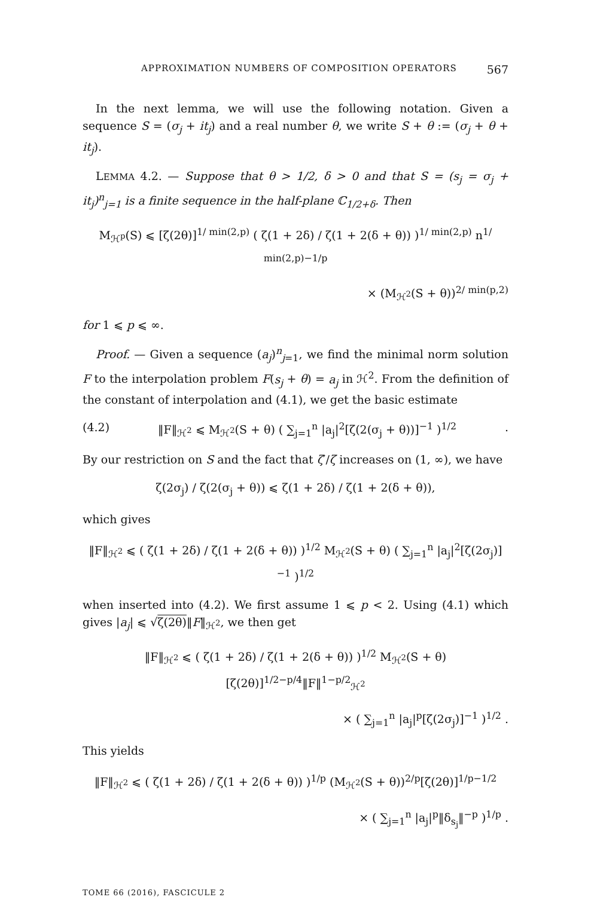APPROXIMATION NUMBERS OF COMPOSITION OPERATORS 567
In the next lemma, we will use the following notation. Given a sequence S = (σ<sub>j</sub> + it<sub>j</sub>) and a real number θ, we write S + θ := (σ<sub>j</sub> + θ + it<sub>j</sub>).
LEMMA 4.2. — Suppose that θ > 1/2, δ > 0 and that S = (s<sub>j</sub> = σ<sub>j</sub> + it<sub>j</sub>)<sup>n</sup><sub>j=1</sub> is a finite sequence in the half-plane ℂ<sub>1/2+δ</sub>. Then
M<sub>ℋ<sup>p</sup></sub>(S) ⩽ [ζ(2θ)]<sup>1/ min(2,p)</sup> ( ζ(1 + 2δ) / ζ(1 + 2(δ + θ)) )<sup>1/ min(2,p)</sup> n<sup>1/ min(2,p)−1/p</sup>
× (M<sub>ℋ<sup>2</sup></sub>(S + θ))<sup>2/ min(p,2)</sup>
for 1 ⩽ p ⩽ ∞.
Proof. — Given a sequence (a<sub>j</sub>)<sup>n</sup><sub>j=1</sub>, we find the minimal norm solution F to the interpolation problem F(s<sub>j</sub> + θ) = a<sub>j</sub> in ℋ<sup>2</sup>. From the definition of the constant of interpolation and (4.1), we get the basic estimate
(4.2) ‖F‖<sub>ℋ<sup>2</sup></sub> ⩽ M<sub>ℋ<sup>2</sup></sub>(S + θ) ( ∑<sub>j=1</sub><sup>n</sup> |a<sub>j</sub>|<sup>2</sup>[ζ(2(σ<sub>j</sub> + θ))]<sup>−1</sup> )<sup>1/2</sup>.
By our restriction on S and the fact that ζ′/ζ increases on (1, ∞), we have
ζ(2σ<sub>j</sub>) / ζ(2(σ<sub>j</sub> + θ)) ⩽ ζ(1 + 2δ) / ζ(1 + 2(δ + θ)),
which gives
‖F‖<sub>ℋ<sup>2</sup></sub> ⩽ ( ζ(1 + 2δ) / ζ(1 + 2(δ + θ)) )<sup>1/2</sup> M<sub>ℋ<sup>2</sup></sub>(S + θ) ( ∑<sub>j=1</sub><sup>n</sup> |a<sub>j</sub>|<sup>2</sup>[ζ(2σ<sub>j</sub>)]<sup>−1</sup> )<sup>1/2</sup>
when inserted into (4.2). We first assume 1 ⩽ p < 2. Using (4.1) which gives |a<sub>j</sub>| ⩽ √ζ(2θ)‖F‖<sub>ℋ<sup>2</sup></sub>, we then get
‖F‖<sub>ℋ<sup>2</sup></sub> ⩽ ( ζ(1 + 2δ) / ζ(1 + 2(δ + θ)) )<sup>1/2</sup> M<sub>ℋ<sup>2</sup></sub>(S + θ)[ζ(2θ)]<sup>1/2−p/4</sup>‖F‖<sup>1−p/2</sup><sub>ℋ<sup>2</sup></sub>
× ( ∑<sub>j=1</sub><sup>n</sup> |a<sub>j</sub>|<sup>p</sup>[ζ(2σ<sub>j</sub>)]<sup>−1</sup> )<sup>1/2</sup> .
This yields
‖F‖<sub>ℋ<sup>2</sup></sub> ⩽ ( ζ(1 + 2δ) / ζ(1 + 2(δ + θ)) )<sup>1/p</sup> (M<sub>ℋ<sup>2</sup></sub>(S + θ))<sup>2/p</sup>[ζ(2θ)]<sup>1/p−1/2</sup>
× ( ∑<sub>j=1</sub><sup>n</sup> |a<sub>j</sub>|<sup>p</sup>‖δ<sub>s<sub>j</sub></sub>‖<sup>−p</sup> )<sup>1/p</sup> .
TOME 66 (2016), FASCICULE 2